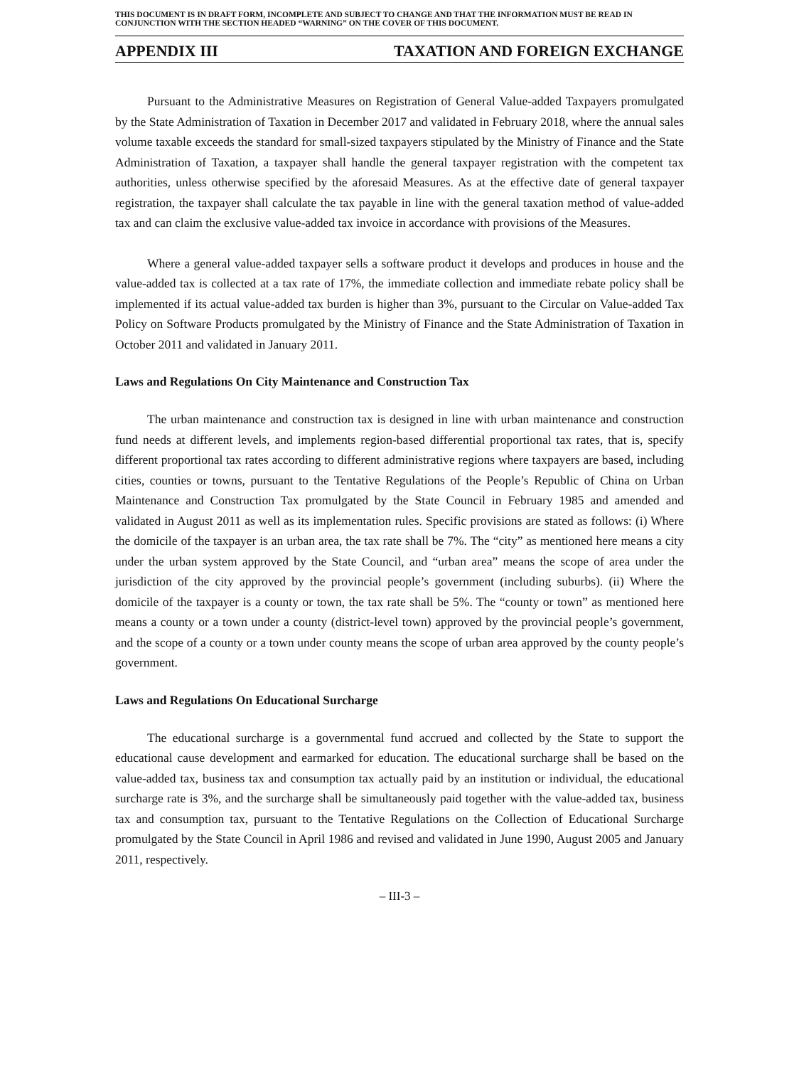THIS DOCUMENT IS IN DRAFT FORM, INCOMPLETE AND SUBJECT TO CHANGE AND THAT THE INFORMATION MUST BE READ IN CONJUNCTION WITH THE SECTION HEADED “WARNING” ON THE COVER OF THIS DOCUMENT.
APPENDIX III TAXATION AND FOREIGN EXCHANGE
Pursuant to the Administrative Measures on Registration of General Value-added Taxpayers promulgated by the State Administration of Taxation in December 2017 and validated in February 2018, where the annual sales volume taxable exceeds the standard for small-sized taxpayers stipulated by the Ministry of Finance and the State Administration of Taxation, a taxpayer shall handle the general taxpayer registration with the competent tax authorities, unless otherwise specified by the aforesaid Measures. As at the effective date of general taxpayer registration, the taxpayer shall calculate the tax payable in line with the general taxation method of value-added tax and can claim the exclusive value-added tax invoice in accordance with provisions of the Measures.
Where a general value-added taxpayer sells a software product it develops and produces in house and the value-added tax is collected at a tax rate of 17%, the immediate collection and immediate rebate policy shall be implemented if its actual value-added tax burden is higher than 3%, pursuant to the Circular on Value-added Tax Policy on Software Products promulgated by the Ministry of Finance and the State Administration of Taxation in October 2011 and validated in January 2011.
Laws and Regulations On City Maintenance and Construction Tax
The urban maintenance and construction tax is designed in line with urban maintenance and construction fund needs at different levels, and implements region-based differential proportional tax rates, that is, specify different proportional tax rates according to different administrative regions where taxpayers are based, including cities, counties or towns, pursuant to the Tentative Regulations of the People’s Republic of China on Urban Maintenance and Construction Tax promulgated by the State Council in February 1985 and amended and validated in August 2011 as well as its implementation rules. Specific provisions are stated as follows: (i) Where the domicile of the taxpayer is an urban area, the tax rate shall be 7%. The “city” as mentioned here means a city under the urban system approved by the State Council, and “urban area” means the scope of area under the jurisdiction of the city approved by the provincial people’s government (including suburbs). (ii) Where the domicile of the taxpayer is a county or town, the tax rate shall be 5%. The “county or town” as mentioned here means a county or a town under a county (district-level town) approved by the provincial people’s government, and the scope of a county or a town under county means the scope of urban area approved by the county people’s government.
Laws and Regulations On Educational Surcharge
The educational surcharge is a governmental fund accrued and collected by the State to support the educational cause development and earmarked for education. The educational surcharge shall be based on the value-added tax, business tax and consumption tax actually paid by an institution or individual, the educational surcharge rate is 3%, and the surcharge shall be simultaneously paid together with the value-added tax, business tax and consumption tax, pursuant to the Tentative Regulations on the Collection of Educational Surcharge promulgated by the State Council in April 1986 and revised and validated in June 1990, August 2005 and January 2011, respectively.
– III-3 –